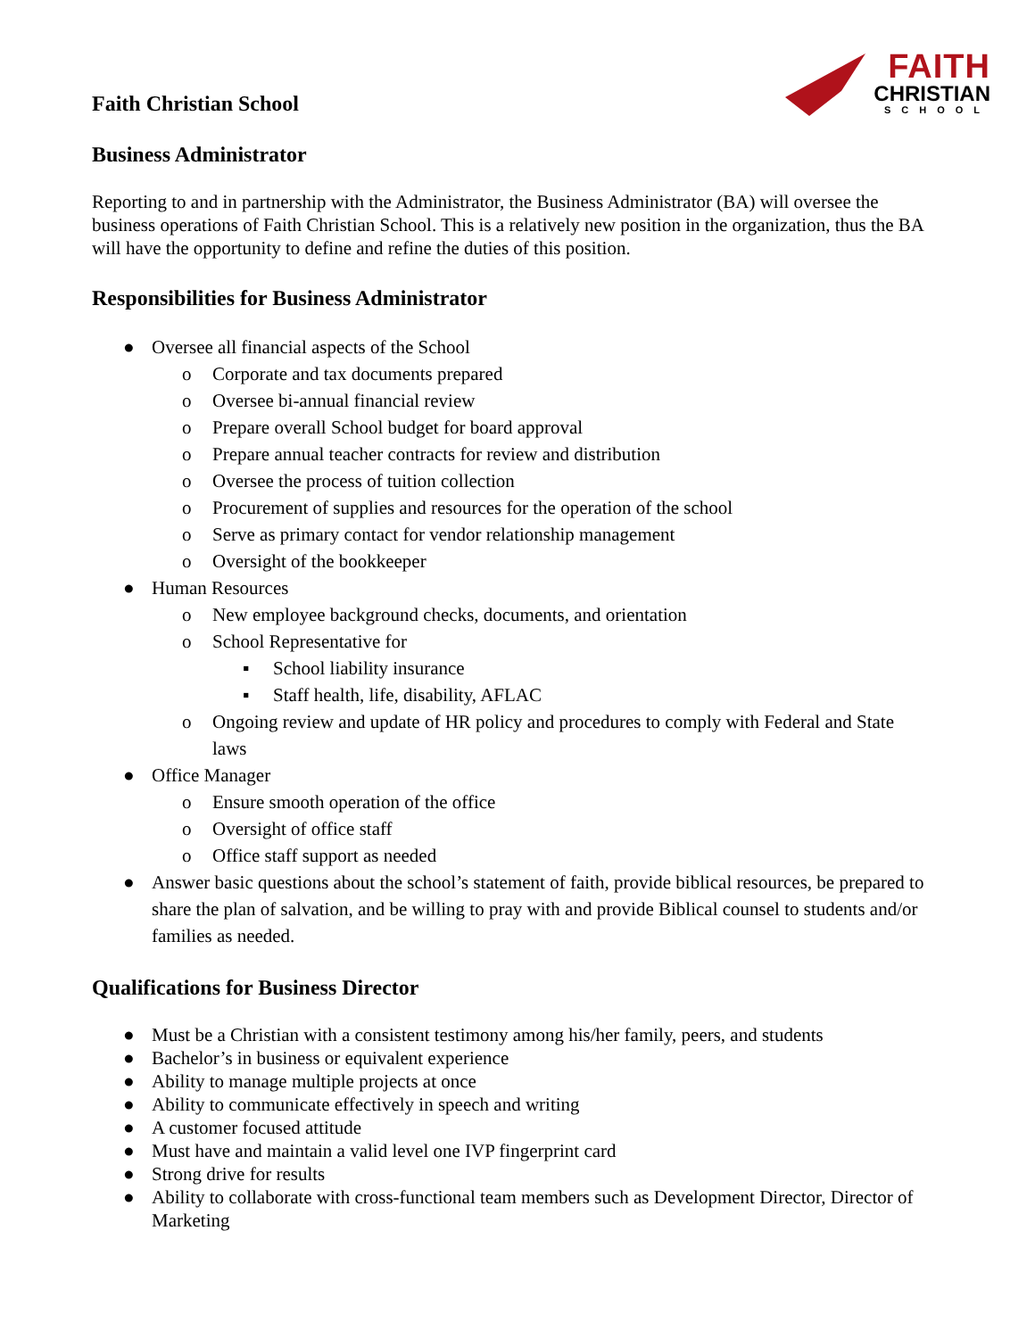FAITH
CHRISTIAN
SCHOOL
Faith Christian School
Business Administrator
Reporting to and in partnership with the Administrator, the Business Administrator (BA) will oversee the business operations of Faith Christian School. This is a relatively new position in the organization, thus the BA will have the opportunity to define and refine the duties of this position.
Responsibilities for Business Administrator
● Oversee all financial aspects of the School
o Corporate and tax documents prepared
o Oversee bi-annual financial review
o Prepare overall School budget for board approval
o Prepare annual teacher contracts for review and distribution
o Oversee the process of tuition collection
o Procurement of supplies and resources for the operation of the school
o Serve as primary contact for vendor relationship management
o Oversight of the bookkeeper
● Human Resources
o New employee background checks, documents, and orientation
o School Representative for
▪ School liability insurance
▪ Staff health, life, disability, AFLAC
o Ongoing review and update of HR policy and procedures to comply with Federal and State laws
● Office Manager
o Ensure smooth operation of the office
o Oversight of office staff
o Office staff support as needed
● Answer basic questions about the school’s statement of faith, provide biblical resources, be prepared to share the plan of salvation, and be willing to pray with and provide Biblical counsel to students and/or families as needed.
Qualifications for Business Director
● Must be a Christian with a consistent testimony among his/her family, peers, and students
● Bachelor’s in business or equivalent experience
● Ability to manage multiple projects at once
● Ability to communicate effectively in speech and writing
● A customer focused attitude
● Must have and maintain a valid level one IVP fingerprint card
● Strong drive for results
● Ability to collaborate with cross-functional team members such as Development Director, Director of Marketing